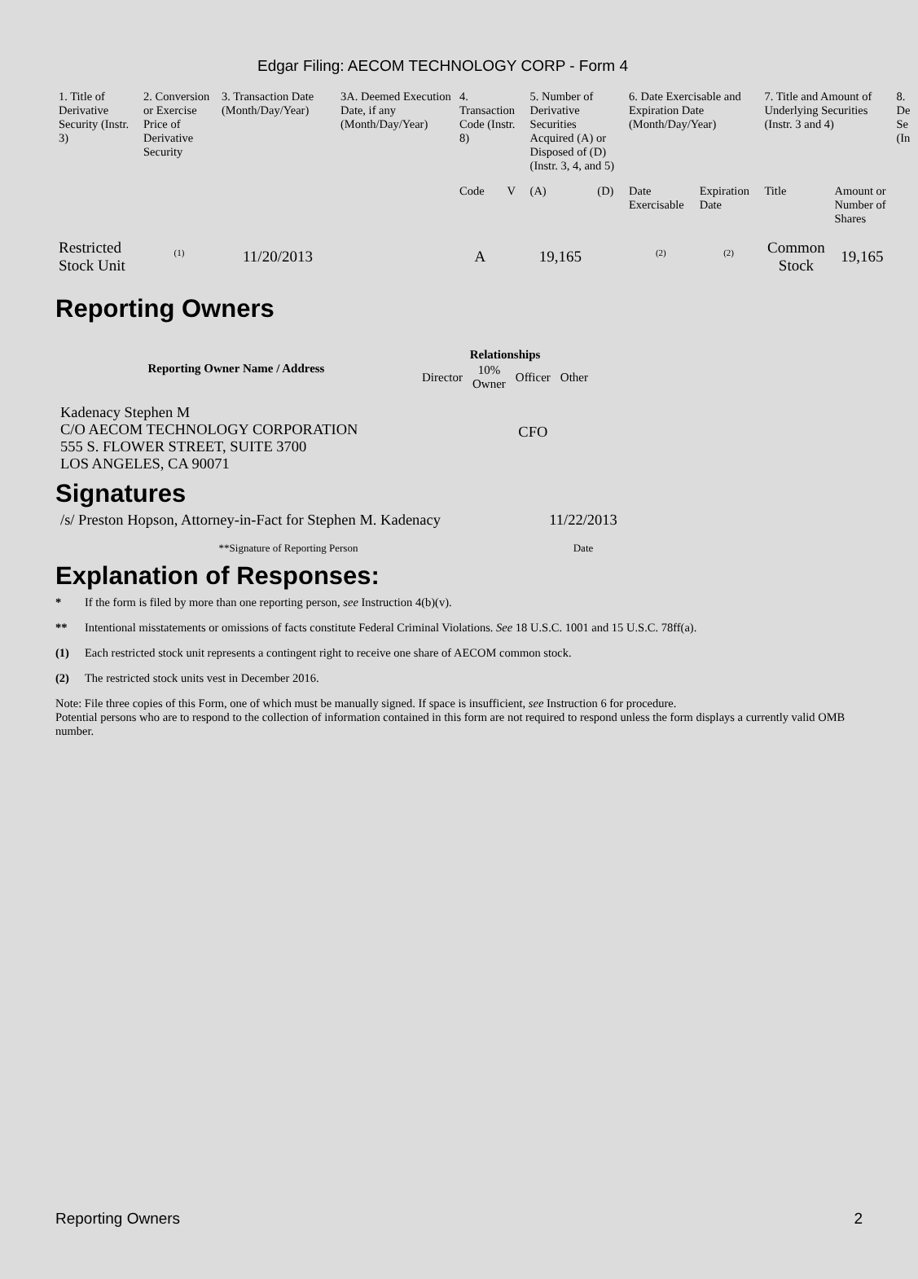Edgar Filing: AECOM TECHNOLOGY CORP - Form 4
| 1. Title of Derivative Security (Instr. 3) | 2. Conversion or Exercise Price of Derivative Security | 3. Transaction Date (Month/Day/Year) | 3A. Deemed Execution Date, if any (Month/Day/Year) | 4. Transaction Code (Instr. 8) | | 5. Number of Derivative Securities Acquired (A) or Disposed of (D) (Instr. 3, 4, and 5) | | 6. Date Exercisable and Expiration Date (Month/Day/Year) | | 7. Title and Amount of Underlying Securities (Instr. 3 and 4) | | 8. De Se (In |
| --- | --- | --- | --- | --- | --- | --- | --- | --- | --- | --- | --- | --- |
| | | | | Code | V | (A) | (D) | Date Exercisable | Expiration Date | Title | Amount or Number of Shares | |
| Restricted Stock Unit | <sup>(1)</sup> | 11/20/2013 | | A | | 19,165 | | <sup>(2)</sup> | <sup>(2)</sup> | Common Stock | 19,165 | |
Reporting Owners
| Reporting Owner Name / Address | Relationships | | | |
| --- | --- | --- | --- | --- |
| | Director | 10% Owner | Officer | Other |
| Kadenacy Stephen M C/O AECOM TECHNOLOGY CORPORATION 555 S. FLOWER STREET, SUITE 3700 LOS ANGELES, CA 90071 | | | CFO | |
Signatures
| /s/ Preston Hopson, Attorney-in-Fact for Stephen M. Kadenacy | 11/22/2013 |
| **Signature of Reporting Person | Date |
Explanation of Responses:
* If the form is filed by more than one reporting person, see Instruction 4(b)(v).
** Intentional misstatements or omissions of facts constitute Federal Criminal Violations. See 18 U.S.C. 1001 and 15 U.S.C. 78ff(a).
(1) Each restricted stock unit represents a contingent right to receive one share of AECOM common stock.
(2) The restricted stock units vest in December 2016.
Note: File three copies of this Form, one of which must be manually signed. If space is insufficient, see Instruction 6 for procedure.
Potential persons who are to respond to the collection of information contained in this form are not required to respond unless the form displays a currently valid OMB number.
Reporting Owners 2